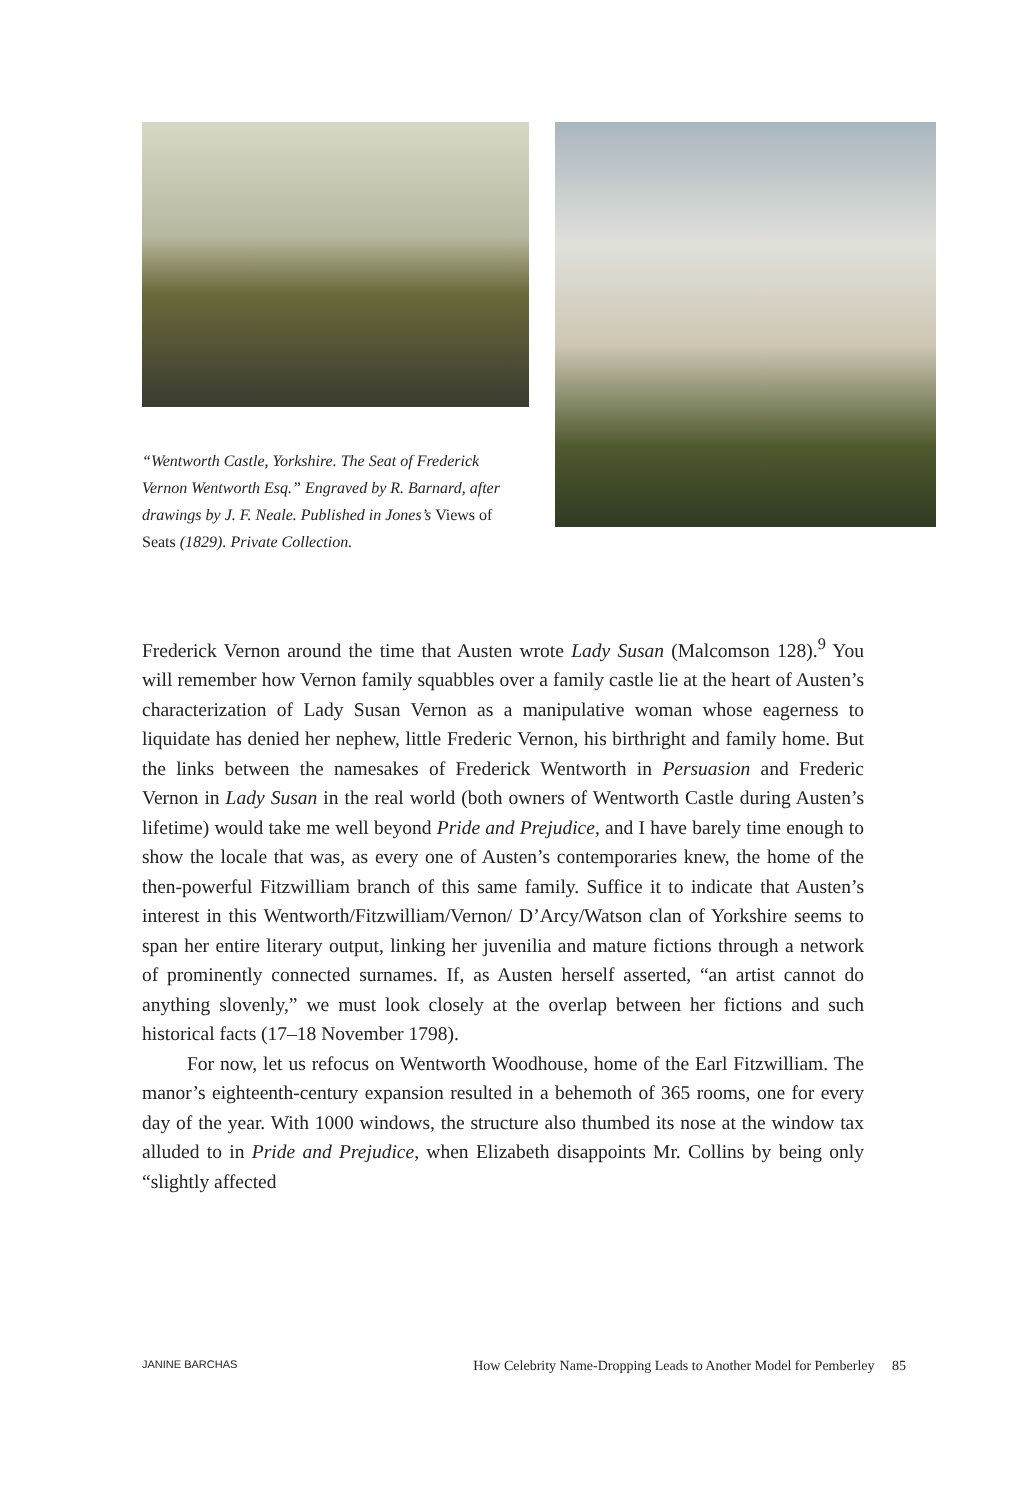“Wentworth Castle, Yorkshire. The Seat of Frederick Vernon Wentworth Esq.” Engraved by R. Barnard, after drawings by J. F. Neale. Published in Jones’s Views of Seats (1829). Private Collection.
Frederick Vernon around the time that Austen wrote Lady Susan (Malcomson 128).<sup>9</sup> You will remember how Vernon family squabbles over a family castle lie at the heart of Austen’s characterization of Lady Susan Vernon as a manipulative woman whose eagerness to liquidate has denied her nephew, little Frederic Vernon, his birthright and family home. But the links between the namesakes of Frederick Wentworth in Persuasion and Frederic Vernon in Lady Susan in the real world (both owners of Wentworth Castle during Austen’s lifetime) would take me well beyond Pride and Prejudice, and I have barely time enough to show the locale that was, as every one of Austen’s contemporaries knew, the home of the then-powerful Fitzwilliam branch of this same family. Suffice it to indicate that Austen’s interest in this Wentworth/Fitzwilliam/Vernon/ D’Arcy/Watson clan of Yorkshire seems to span her entire literary output, linking her juvenilia and mature fictions through a network of prominently connected surnames. If, as Austen herself asserted, “an artist cannot do anything slovenly,” we must look closely at the overlap between her fictions and such historical facts (17–18 November 1798).
For now, let us refocus on Wentworth Woodhouse, home of the Earl Fitzwilliam. The manor’s eighteenth-century expansion resulted in a behemoth of 365 rooms, one for every day of the year. With 1000 windows, the structure also thumbed its nose at the window tax alluded to in Pride and Prejudice, when Elizabeth disappoints Mr. Collins by being only “slightly affected
JANINE BARCHAS How Celebrity Name-Dropping Leads to Another Model for Pemberley 85